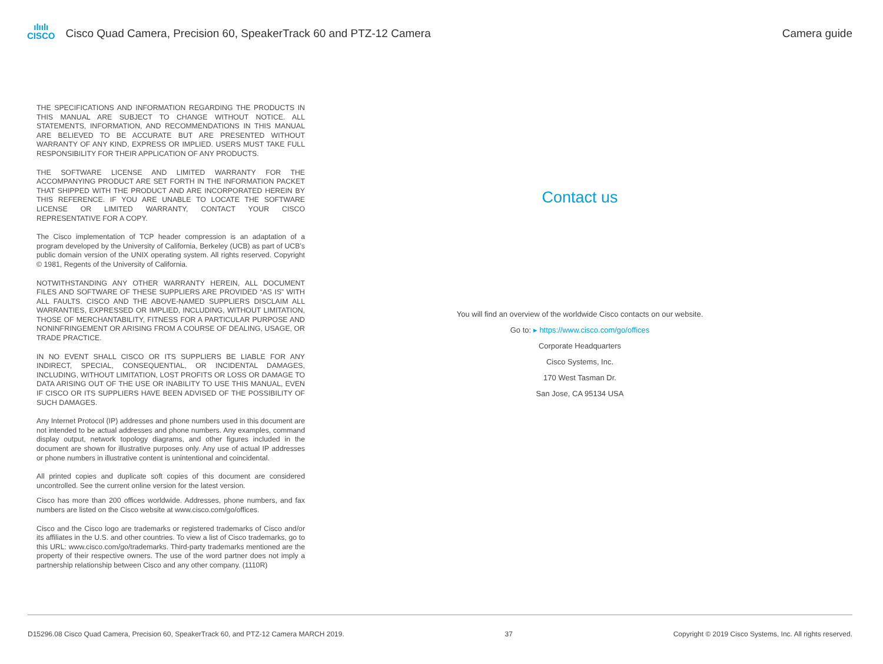ılıılı
CISCO
Cisco Quad Camera, Precision 60, SpeakerTrack 60 and PTZ-12 Camera
Camera guide
THE SPECIFICATIONS AND INFORMATION REGARDING THE PRODUCTS IN THIS MANUAL ARE SUBJECT TO CHANGE WITHOUT NOTICE. ALL STATEMENTS, INFORMATION, AND RECOMMENDATIONS IN THIS MANUAL ARE BELIEVED TO BE ACCURATE BUT ARE PRESENTED WITHOUT WARRANTY OF ANY KIND, EXPRESS OR IMPLIED. USERS MUST TAKE FULL RESPONSIBILITY FOR THEIR APPLICATION OF ANY PRODUCTS.
THE SOFTWARE LICENSE AND LIMITED WARRANTY FOR THE ACCOMPANYING PRODUCT ARE SET FORTH IN THE INFORMATION PACKET THAT SHIPPED WITH THE PRODUCT AND ARE INCORPORATED HEREIN BY THIS REFERENCE. IF YOU ARE UNABLE TO LOCATE THE SOFTWARE LICENSE OR LIMITED WARRANTY, CONTACT YOUR CISCO REPRESENTATIVE FOR A COPY.
The Cisco implementation of TCP header compression is an adaptation of a program developed by the University of California, Berkeley (UCB) as part of UCB’s public domain version of the UNIX operating system. All rights reserved. Copyright © 1981, Regents of the University of California.
NOTWITHSTANDING ANY OTHER WARRANTY HEREIN, ALL DOCUMENT FILES AND SOFTWARE OF THESE SUPPLIERS ARE PROVIDED “AS IS” WITH ALL FAULTS. CISCO AND THE ABOVE-NAMED SUPPLIERS DISCLAIM ALL WARRANTIES, EXPRESSED OR IMPLIED, INCLUDING, WITHOUT LIMITATION, THOSE OF MERCHANTABILITY, FITNESS FOR A PARTICULAR PURPOSE AND NONINFRINGEMENT OR ARISING FROM A COURSE OF DEALING, USAGE, OR TRADE PRACTICE.
IN NO EVENT SHALL CISCO OR ITS SUPPLIERS BE LIABLE FOR ANY INDIRECT, SPECIAL, CONSEQUENTIAL, OR INCIDENTAL DAMAGES, INCLUDING, WITHOUT LIMITATION, LOST PROFITS OR LOSS OR DAMAGE TO DATA ARISING OUT OF THE USE OR INABILITY TO USE THIS MANUAL, EVEN IF CISCO OR ITS SUPPLIERS HAVE BEEN ADVISED OF THE POSSIBILITY OF SUCH DAMAGES.
Any Internet Protocol (IP) addresses and phone numbers used in this document are not intended to be actual addresses and phone numbers. Any examples, command display output, network topology diagrams, and other figures included in the document are shown for illustrative purposes only. Any use of actual IP addresses or phone numbers in illustrative content is unintentional and coincidental.
All printed copies and duplicate soft copies of this document are considered uncontrolled. See the current online version for the latest version.
Cisco has more than 200 offices worldwide. Addresses, phone numbers, and fax numbers are listed on the Cisco website at www.cisco.com/go/offices.
Cisco and the Cisco logo are trademarks or registered trademarks of Cisco and/or its affiliates in the U.S. and other countries. To view a list of Cisco trademarks, go to this URL: www.cisco.com/go/trademarks. Third-party trademarks mentioned are the property of their respective owners. The use of the word partner does not imply a partnership relationship between Cisco and any other company. (1110R)
Contact us
You will find an overview of the worldwide Cisco contacts on our website.
Go to: ▸ https://www.cisco.com/go/offices
Corporate Headquarters
Cisco Systems, Inc.
170 West Tasman Dr.
San Jose, CA 95134 USA
D15296.08 Cisco Quad Camera, Precision 60, SpeakerTrack 60, and PTZ-12 Camera MARCH 2019. 37 Copyright © 2019 Cisco Systems, Inc. All rights reserved.